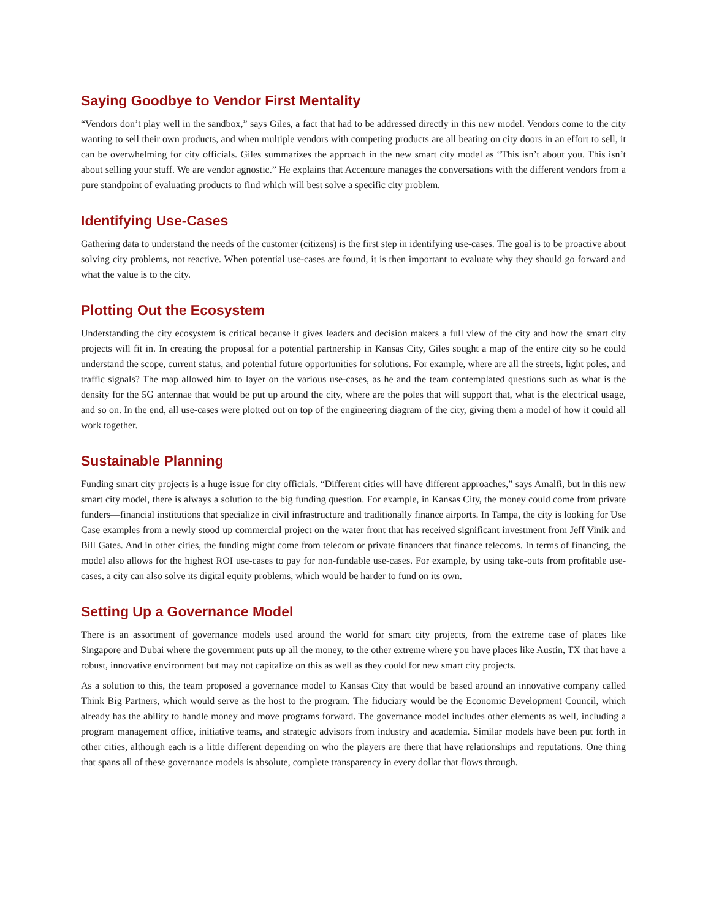Saying Goodbye to Vendor First Mentality
“Vendors don’t play well in the sandbox,” says Giles, a fact that had to be addressed directly in this new model. Vendors come to the city wanting to sell their own products, and when multiple vendors with competing products are all beating on city doors in an effort to sell, it can be overwhelming for city officials. Giles summarizes the approach in the new smart city model as “This isn’t about you. This isn’t about selling your stuff. We are vendor agnostic.” He explains that Accenture manages the conversations with the different vendors from a pure standpoint of evaluating products to find which will best solve a specific city problem.
Identifying Use-Cases
Gathering data to understand the needs of the customer (citizens) is the first step in identifying use-cases. The goal is to be proactive about solving city problems, not reactive. When potential use-cases are found, it is then important to evaluate why they should go forward and what the value is to the city.
Plotting Out the Ecosystem
Understanding the city ecosystem is critical because it gives leaders and decision makers a full view of the city and how the smart city projects will fit in. In creating the proposal for a potential partnership in Kansas City, Giles sought a map of the entire city so he could understand the scope, current status, and potential future opportunities for solutions. For example, where are all the streets, light poles, and traffic signals? The map allowed him to layer on the various use-cases, as he and the team contemplated questions such as what is the density for the 5G antennae that would be put up around the city, where are the poles that will support that, what is the electrical usage, and so on. In the end, all use-cases were plotted out on top of the engineering diagram of the city, giving them a model of how it could all work together.
Sustainable Planning
Funding smart city projects is a huge issue for city officials. “Different cities will have different approaches,” says Amalfi, but in this new smart city model, there is always a solution to the big funding question. For example, in Kansas City, the money could come from private funders—financial institutions that specialize in civil infrastructure and traditionally finance airports. In Tampa, the city is looking for Use Case examples from a newly stood up commercial project on the water front that has received significant investment from Jeff Vinik and Bill Gates. And in other cities, the funding might come from telecom or private financers that finance telecoms. In terms of financing, the model also allows for the highest ROI use-cases to pay for non-fundable use-cases. For example, by using take-outs from profitable use-cases, a city can also solve its digital equity problems, which would be harder to fund on its own.
Setting Up a Governance Model
There is an assortment of governance models used around the world for smart city projects, from the extreme case of places like Singapore and Dubai where the government puts up all the money, to the other extreme where you have places like Austin, TX that have a robust, innovative environment but may not capitalize on this as well as they could for new smart city projects.
As a solution to this, the team proposed a governance model to Kansas City that would be based around an innovative company called Think Big Partners, which would serve as the host to the program. The fiduciary would be the Economic Development Council, which already has the ability to handle money and move programs forward. The governance model includes other elements as well, including a program management office, initiative teams, and strategic advisors from industry and academia. Similar models have been put forth in other cities, although each is a little different depending on who the players are there that have relationships and reputations. One thing that spans all of these governance models is absolute, complete transparency in every dollar that flows through.